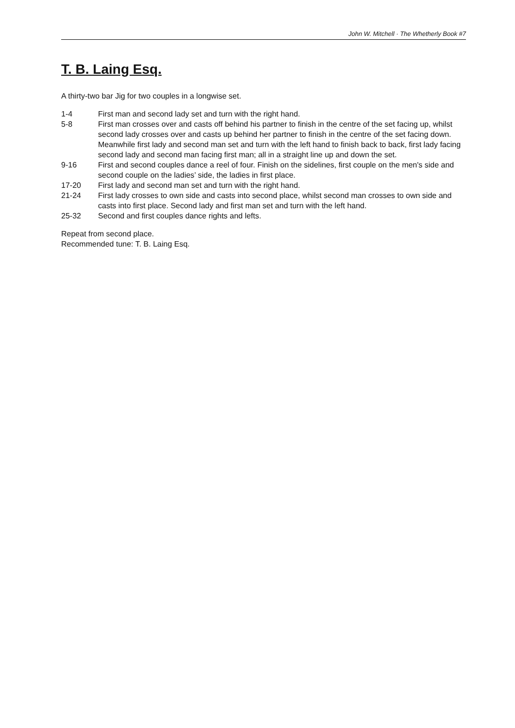John W. Mitchell · The Whetherly Book #7
T. B. Laing Esq.
A thirty-two bar Jig for two couples in a longwise set.
1-4 First man and second lady set and turn with the right hand.
5-8 First man crosses over and casts off behind his partner to finish in the centre of the set facing up, whilst second lady crosses over and casts up behind her partner to finish in the centre of the set facing down. Meanwhile first lady and second man set and turn with the left hand to finish back to back, first lady facing second lady and second man facing first man; all in a straight line up and down the set.
9-16 First and second couples dance a reel of four. Finish on the sidelines, first couple on the men's side and second couple on the ladies’ side, the ladies in first place.
17-20 First lady and second man set and turn with the right hand.
21-24 First lady crosses to own side and casts into second place, whilst second man crosses to own side and casts into first place. Second lady and first man set and turn with the left hand.
25-32 Second and first couples dance rights and lefts.
Repeat from second place.
Recommended tune: T. B. Laing Esq.